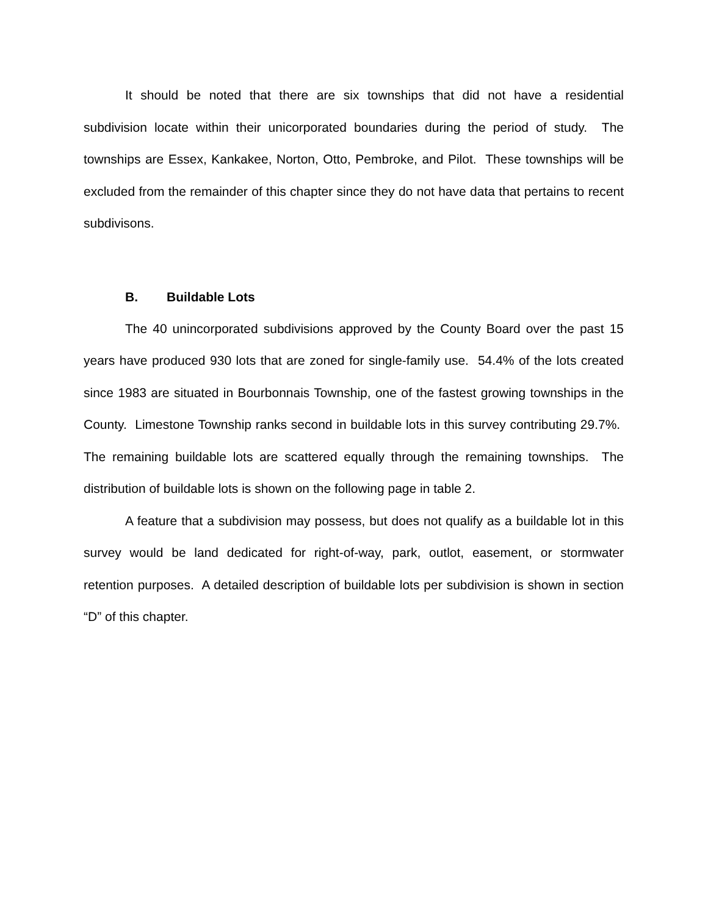It should be noted that there are six townships that did not have a residential subdivision locate within their unicorporated boundaries during the period of study. The townships are Essex, Kankakee, Norton, Otto, Pembroke, and Pilot. These townships will be excluded from the remainder of this chapter since they do not have data that pertains to recent subdivisons.
B. Buildable Lots
The 40 unincorporated subdivisions approved by the County Board over the past 15 years have produced 930 lots that are zoned for single-family use. 54.4% of the lots created since 1983 are situated in Bourbonnais Township, one of the fastest growing townships in the County. Limestone Township ranks second in buildable lots in this survey contributing 29.7%. The remaining buildable lots are scattered equally through the remaining townships. The distribution of buildable lots is shown on the following page in table 2.
A feature that a subdivision may possess, but does not qualify as a buildable lot in this survey would be land dedicated for right-of-way, park, outlot, easement, or stormwater retention purposes. A detailed description of buildable lots per subdivision is shown in section “D” of this chapter.